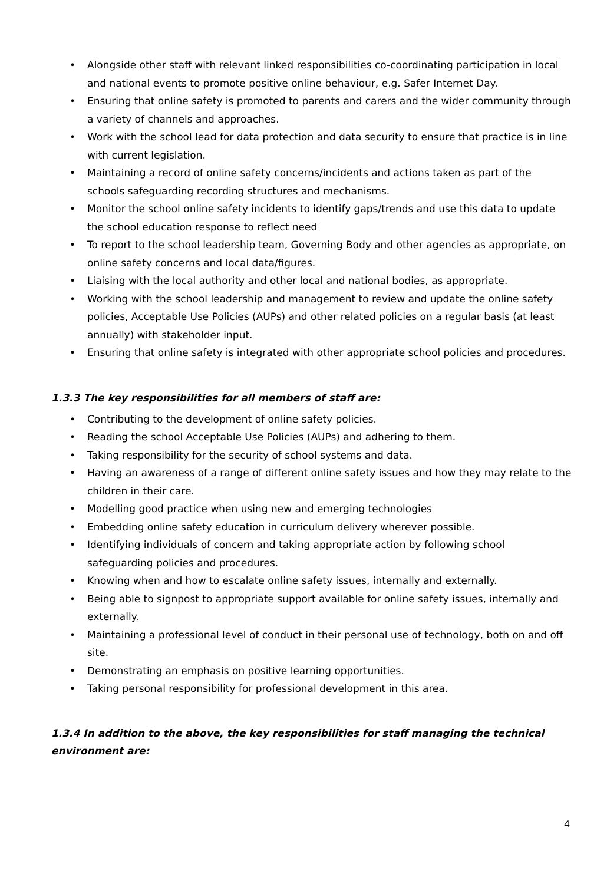• Alongside other staff with relevant linked responsibilities co-coordinating participation in local and national events to promote positive online behaviour, e.g. Safer Internet Day.
• Ensuring that online safety is promoted to parents and carers and the wider community through a variety of channels and approaches.
• Work with the school lead for data protection and data security to ensure that practice is in line with current legislation.
• Maintaining a record of online safety concerns/incidents and actions taken as part of the schools safeguarding recording structures and mechanisms.
• Monitor the school online safety incidents to identify gaps/trends and use this data to update the school education response to reflect need
• To report to the school leadership team, Governing Body and other agencies as appropriate, on online safety concerns and local data/figures.
• Liaising with the local authority and other local and national bodies, as appropriate.
• Working with the school leadership and management to review and update the online safety policies, Acceptable Use Policies (AUPs) and other related policies on a regular basis (at least annually) with stakeholder input.
• Ensuring that online safety is integrated with other appropriate school policies and procedures.
1.3.3 The key responsibilities for all members of staff are:
• Contributing to the development of online safety policies.
• Reading the school Acceptable Use Policies (AUPs) and adhering to them.
• Taking responsibility for the security of school systems and data.
• Having an awareness of a range of different online safety issues and how they may relate to the children in their care.
• Modelling good practice when using new and emerging technologies
• Embedding online safety education in curriculum delivery wherever possible.
• Identifying individuals of concern and taking appropriate action by following school safeguarding policies and procedures.
• Knowing when and how to escalate online safety issues, internally and externally.
• Being able to signpost to appropriate support available for online safety issues, internally and externally.
• Maintaining a professional level of conduct in their personal use of technology, both on and off site.
• Demonstrating an emphasis on positive learning opportunities.
• Taking personal responsibility for professional development in this area.
1.3.4 In addition to the above, the key responsibilities for staff managing the technical environment are:
4